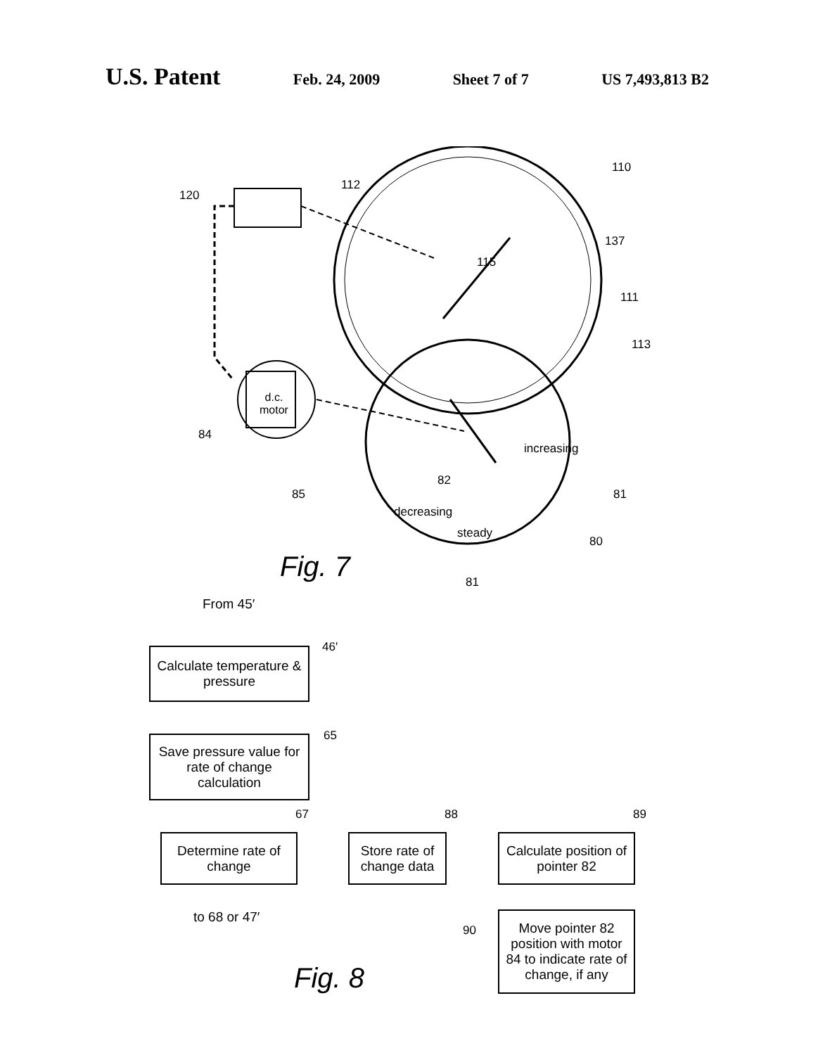U.S. Patent
Feb. 24, 2009 Sheet 7 of 7 US 7,493,813 B2
110
120
112
137
115
111
113
d.c.
motor
84
85
82
increasing
decreasing
steady
81
80
Fig. 7 81
From 45′
Calculate temperature & pressure
46′
Save pressure value for rate of change calculation
65
67 88 89
Determine rate of change
Store rate of change data
Calculate position of pointer 82
to 68 or 47′
90
Move pointer 82 position with motor 84 to indicate rate of change, if any
Fig. 8